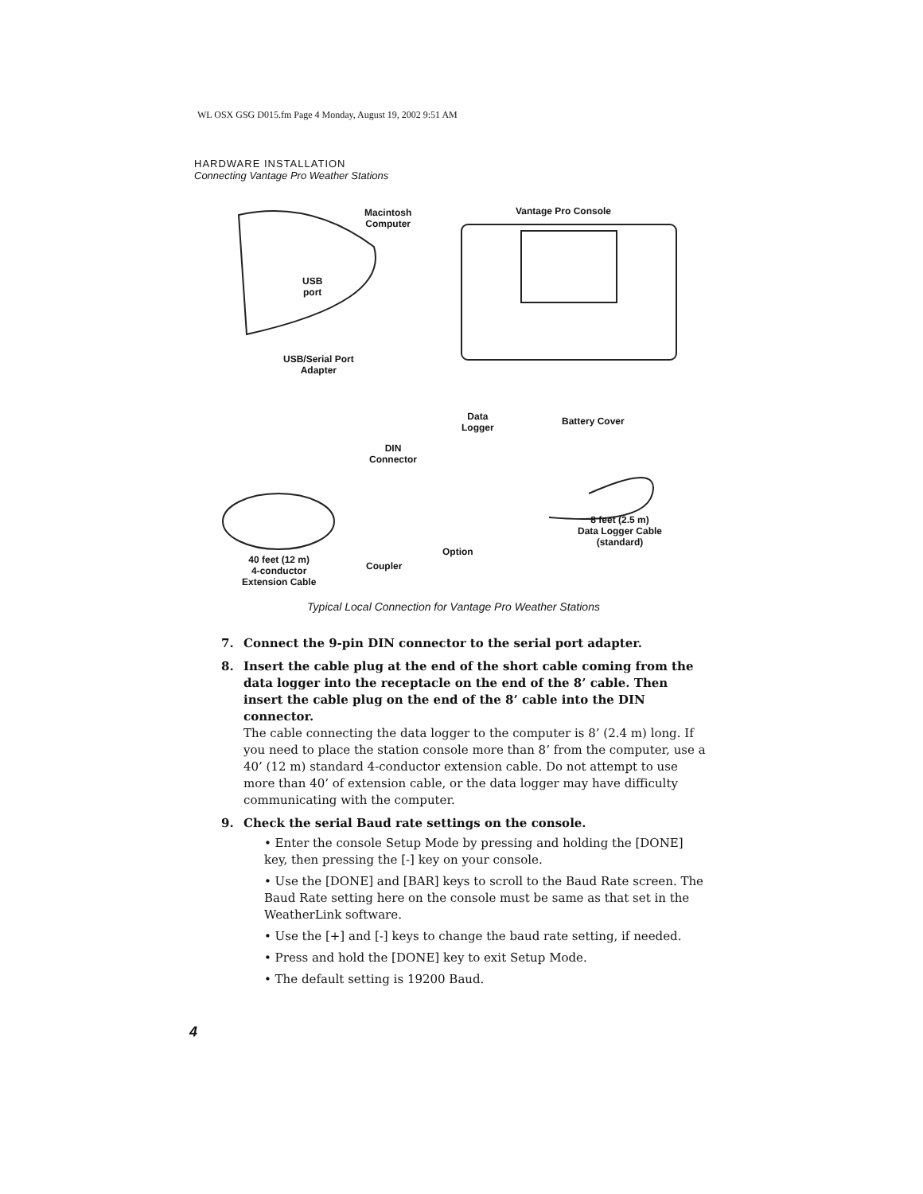WL OSX GSG D015.fm Page 4 Monday, August 19, 2002 9:51 AM
HARDWARE INSTALLATION
Connecting Vantage Pro Weather Stations
Macintosh
Computer
Vantage Pro Console
USB
port
USB/Serial Port
Adapter
Data
Logger
Battery Cover
DIN
Connector
8 feet (2.5 m)
Data Logger Cable
(standard)
Option
40 feet (12 m)
4-conductor
Extension Cable
Coupler
Typical Local Connection for Vantage Pro Weather Stations
7. Connect the 9-pin DIN connector to the serial port adapter.
8. Insert the cable plug at the end of the short cable coming from the data logger into the receptacle on the end of the 8’ cable. Then insert the cable plug on the end of the 8’ cable into the DIN connector.
The cable connecting the data logger to the computer is 8’ (2.4 m) long. If you need to place the station console more than 8’ from the computer, use a 40’ (12 m) standard 4-conductor extension cable. Do not attempt to use more than 40’ of extension cable, or the data logger may have difficulty communicating with the computer.
9. Check the serial Baud rate settings on the console.
• Enter the console Setup Mode by pressing and holding the [DONE] key, then pressing the [-] key on your console.
• Use the [DONE] and [BAR] keys to scroll to the Baud Rate screen. The Baud Rate setting here on the console must be same as that set in the WeatherLink software.
• Use the [+] and [-] keys to change the baud rate setting, if needed.
• Press and hold the [DONE] key to exit Setup Mode.
• The default setting is 19200 Baud.
4